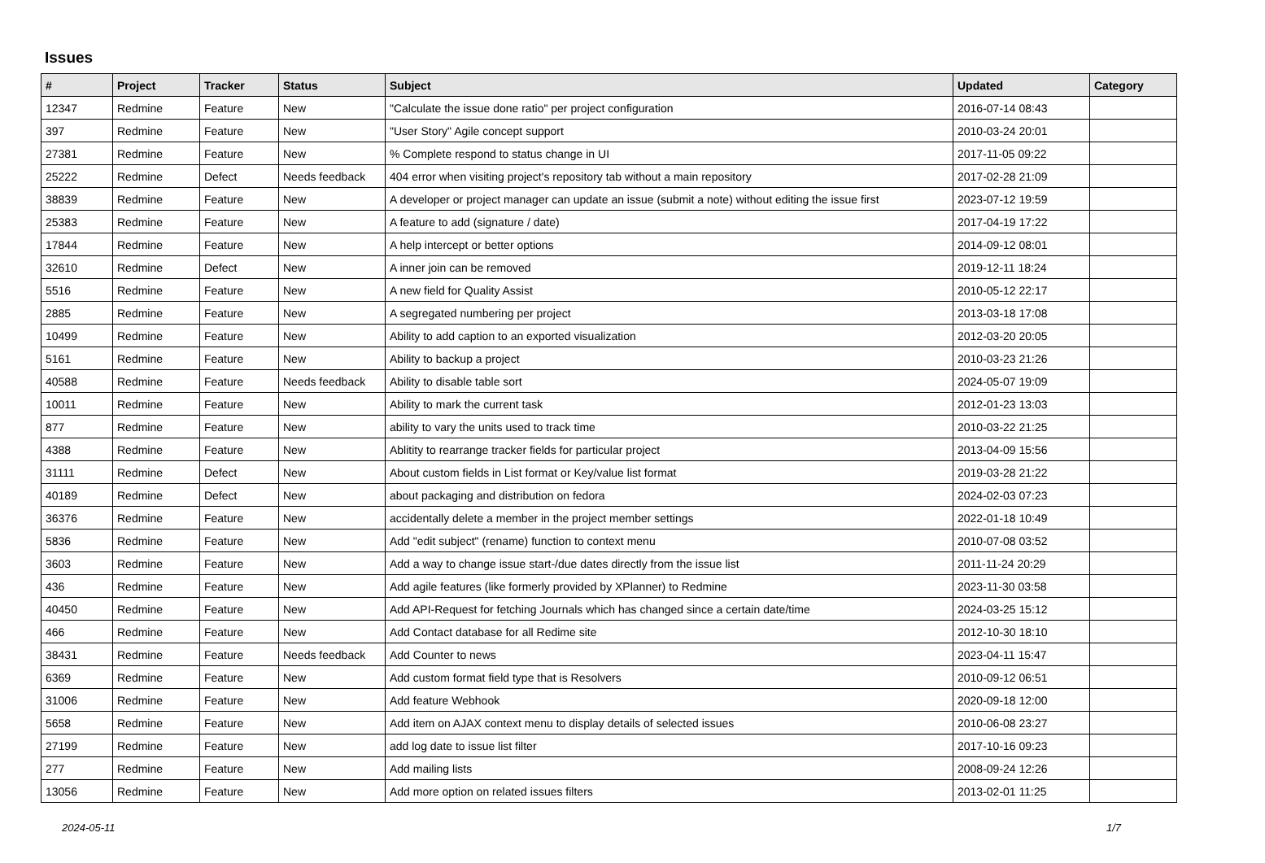Issues
| # | Project | Tracker | Status | Subject | Updated | Category |
| --- | --- | --- | --- | --- | --- | --- |
| 12347 | Redmine | Feature | New | "Calculate the issue done ratio" per project configuration | 2016-07-14 08:43 | |
| 397 | Redmine | Feature | New | "User Story" Agile concept support | 2010-03-24 20:01 | |
| 27381 | Redmine | Feature | New | % Complete respond to status change in UI | 2017-11-05 09:22 | |
| 25222 | Redmine | Defect | Needs feedback | 404 error when visiting project's repository tab without a main repository | 2017-02-28 21:09 | |
| 38839 | Redmine | Feature | New | A developer or project manager can update an issue (submit a note) without editing the issue first | 2023-07-12 19:59 | |
| 25383 | Redmine | Feature | New | A feature to add (signature / date) | 2017-04-19 17:22 | |
| 17844 | Redmine | Feature | New | A help intercept or better options | 2014-09-12 08:01 | |
| 32610 | Redmine | Defect | New | A inner join can be removed | 2019-12-11 18:24 | |
| 5516 | Redmine | Feature | New | A new field for Quality Assist | 2010-05-12 22:17 | |
| 2885 | Redmine | Feature | New | A segregated numbering per project | 2013-03-18 17:08 | |
| 10499 | Redmine | Feature | New | Ability to add caption to an exported visualization | 2012-03-20 20:05 | |
| 5161 | Redmine | Feature | New | Ability to backup a project | 2010-03-23 21:26 | |
| 40588 | Redmine | Feature | Needs feedback | Ability to disable table sort | 2024-05-07 19:09 | |
| 10011 | Redmine | Feature | New | Ability to mark the current task | 2012-01-23 13:03 | |
| 877 | Redmine | Feature | New | ability to vary the units used to track time | 2010-03-22 21:25 | |
| 4388 | Redmine | Feature | New | Ablitity to rearrange tracker fields for particular project | 2013-04-09 15:56 | |
| 31111 | Redmine | Defect | New | About custom fields in List format or Key/value list format | 2019-03-28 21:22 | |
| 40189 | Redmine | Defect | New | about packaging and distribution on fedora | 2024-02-03 07:23 | |
| 36376 | Redmine | Feature | New | accidentally delete a member in the project member settings | 2022-01-18 10:49 | |
| 5836 | Redmine | Feature | New | Add "edit subject" (rename) function to context menu | 2010-07-08 03:52 | |
| 3603 | Redmine | Feature | New | Add a way to change issue start-/due dates directly from the issue list | 2011-11-24 20:29 | |
| 436 | Redmine | Feature | New | Add agile features (like formerly provided by XPlanner) to Redmine | 2023-11-30 03:58 | |
| 40450 | Redmine | Feature | New | Add API-Request for fetching Journals which has changed since a certain date/time | 2024-03-25 15:12 | |
| 466 | Redmine | Feature | New | Add Contact database for all Redime site | 2012-10-30 18:10 | |
| 38431 | Redmine | Feature | Needs feedback | Add Counter to news | 2023-04-11 15:47 | |
| 6369 | Redmine | Feature | New | Add custom format field type that is Resolvers | 2010-09-12 06:51 | |
| 31006 | Redmine | Feature | New | Add feature Webhook | 2020-09-18 12:00 | |
| 5658 | Redmine | Feature | New | Add item on AJAX context menu to display details of selected issues | 2010-06-08 23:27 | |
| 27199 | Redmine | Feature | New | add log date to issue list filter | 2017-10-16 09:23 | |
| 277 | Redmine | Feature | New | Add mailing lists | 2008-09-24 12:26 | |
| 13056 | Redmine | Feature | New | Add more option on related issues filters | 2013-02-01 11:25 | |
2024-05-11 1/7